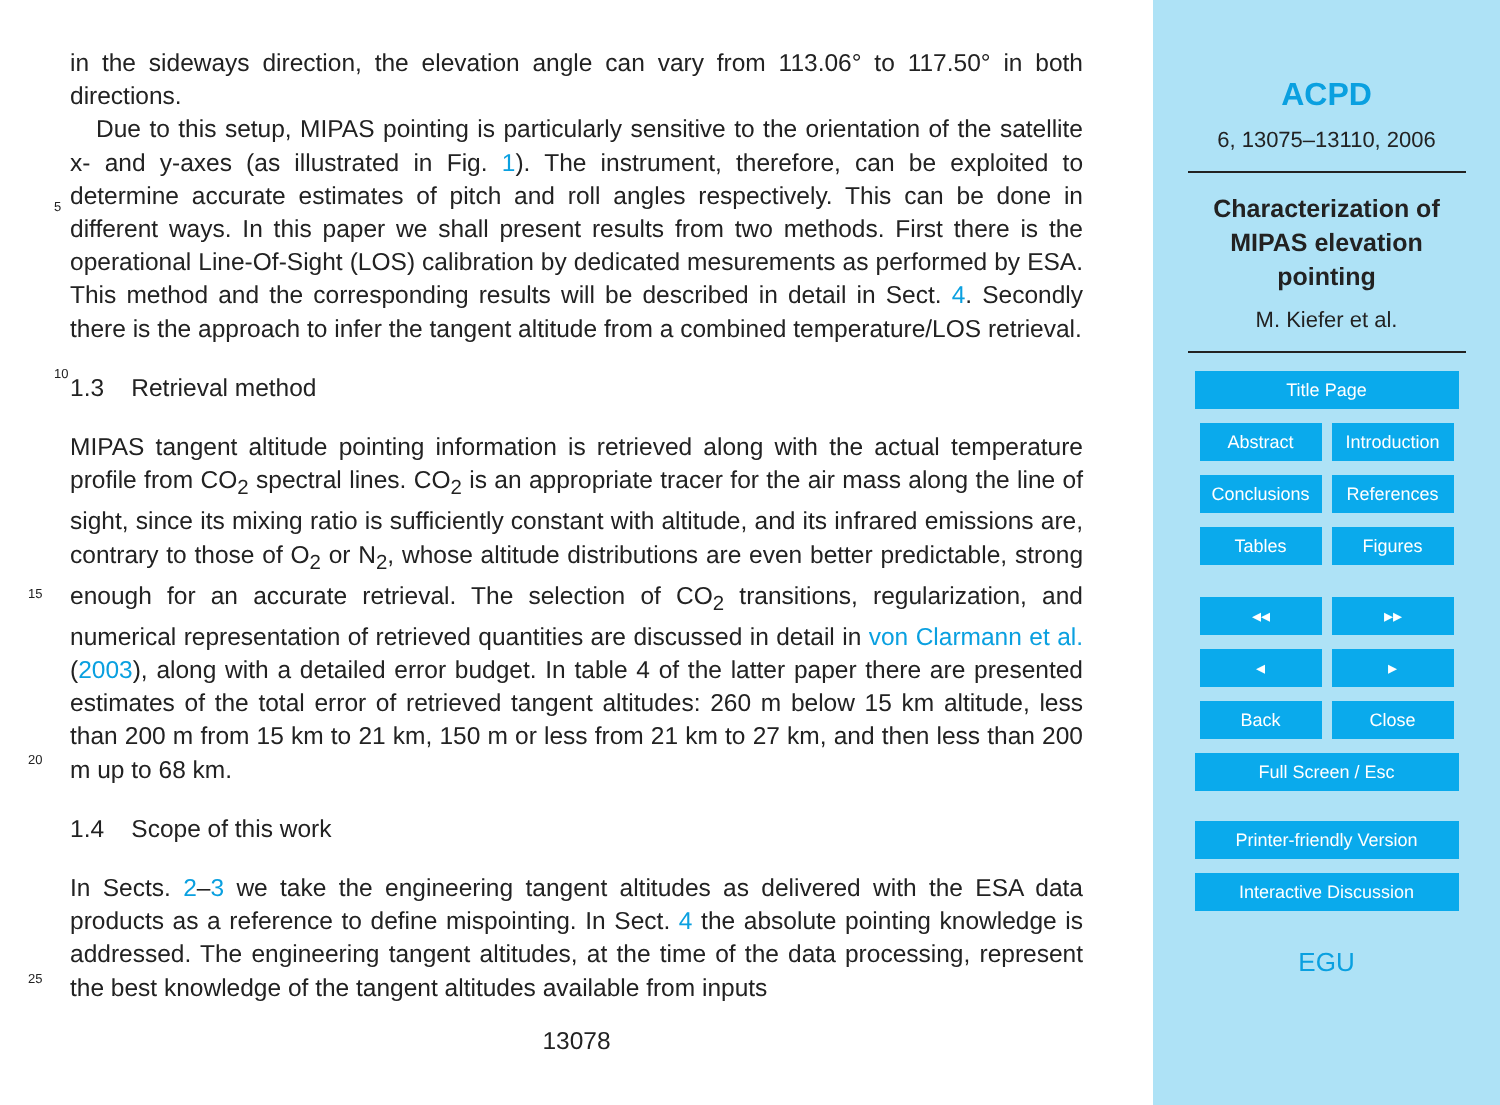in the sideways direction, the elevation angle can vary from 113.06° to 117.50° in both directions.
Due to this setup, MIPAS pointing is particularly sensitive to the orientation of the satellite x- and y-axes (as illustrated in Fig. 1). The instrument, therefore, can be
5
exploited to determine accurate estimates of pitch and roll angles respectively. This can be done in different ways. In this paper we shall present results from two methods. First there is the operational Line-Of-Sight (LOS) calibration by dedicated mesurements as performed by ESA. This method and the corresponding results will be described in detail in Sect. 4. Secondly there is the approach to infer the tangent altitude from a
10
combined temperature/LOS retrieval.
1.3 Retrieval method
MIPAS tangent altitude pointing information is retrieved along with the actual temperature profile from CO<sub>2</sub> spectral lines. CO<sub>2</sub> is an appropriate tracer for the air mass along the line of sight, since its mixing ratio is sufficiently constant with altitude, and its
15
infrared emissions are, contrary to those of O<sub>2</sub> or N<sub>2</sub>, whose altitude distributions are even better predictable, strong enough for an accurate retrieval. The selection of CO<sub>2</sub> transitions, regularization, and numerical representation of retrieved quantities are discussed in detail in von Clarmann et al. (2003), along with a detailed error budget. In table 4 of the latter paper there are presented estimates of the total error of retrieved
20
tangent altitudes: 260 m below 15 km altitude, less than 200 m from 15 km to 21 km, 150 m or less from 21 km to 27 km, and then less than 200 m up to 68 km.
1.4 Scope of this work
In Sects. 2–3 we take the engineering tangent altitudes as delivered with the ESA data products as a reference to define mispointing. In Sect. 4 the absolute pointing
25
knowledge is addressed. The engineering tangent altitudes, at the time of the data processing, represent the best knowledge of the tangent altitudes available from inputs
13078
ACPD
6, 13075–13110, 2006
Characterization of
MIPAS elevation
pointing
M. Kiefer et al.
Title Page
Abstract Introduction
Conclusions References
Tables Figures
◂◂ ▸▸
◂ ▸
Back Close
Full Screen / Esc
Printer-friendly Version
Interactive Discussion
EGU